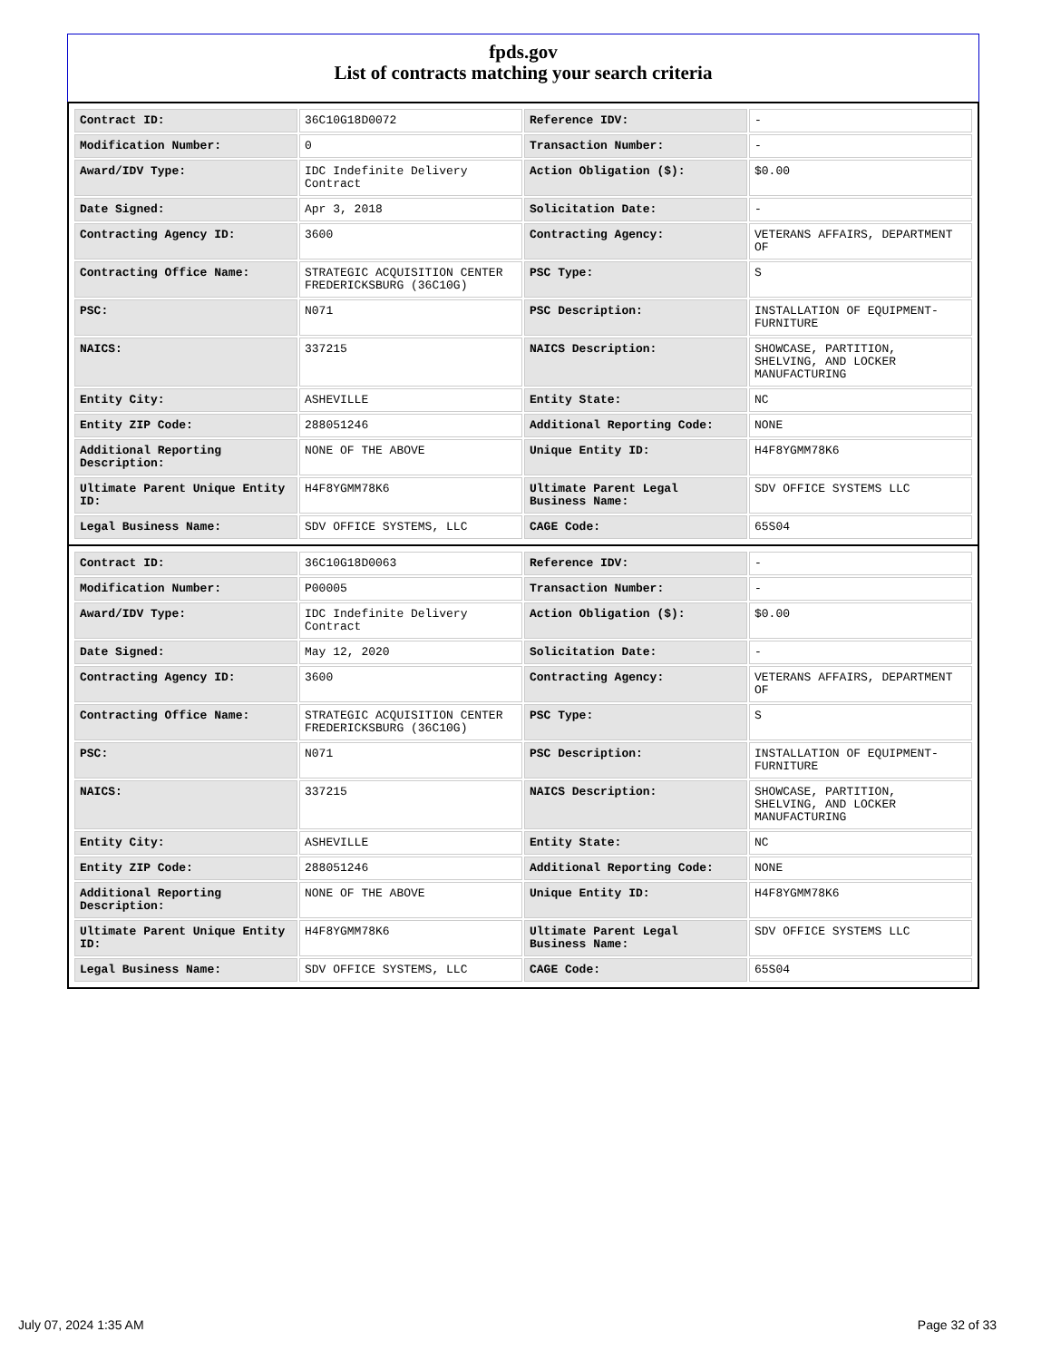fpds.gov
List of contracts matching your search criteria
| Contract ID: | 36C10G18D0072 | Reference IDV: | - |
| Modification Number: | 0 | Transaction Number: | - |
| Award/IDV Type: | IDC Indefinite Delivery Contract | Action Obligation ($): | $0.00 |
| Date Signed: | Apr 3, 2018 | Solicitation Date: | - |
| Contracting Agency ID: | 3600 | Contracting Agency: | VETERANS AFFAIRS, DEPARTMENT OF |
| Contracting Office Name: | STRATEGIC ACQUISITION CENTER FREDERICKSBURG (36C10G) | PSC Type: | S |
| PSC: | N071 | PSC Description: | INSTALLATION OF EQUIPMENT-FURNITURE |
| NAICS: | 337215 | NAICS Description: | SHOWCASE, PARTITION, SHELVING, AND LOCKER MANUFACTURING |
| Entity City: | ASHEVILLE | Entity State: | NC |
| Entity ZIP Code: | 288051246 | Additional Reporting Code: | NONE |
| Additional Reporting Description: | NONE OF THE ABOVE | Unique Entity ID: | H4F8YGMM78K6 |
| Ultimate Parent Unique Entity ID: | H4F8YGMM78K6 | Ultimate Parent Legal Business Name: | SDV OFFICE SYSTEMS LLC |
| Legal Business Name: | SDV OFFICE SYSTEMS, LLC | CAGE Code: | 65S04 |
| Contract ID: | 36C10G18D0063 | Reference IDV: | - |
| Modification Number: | P00005 | Transaction Number: | - |
| Award/IDV Type: | IDC Indefinite Delivery Contract | Action Obligation ($): | $0.00 |
| Date Signed: | May 12, 2020 | Solicitation Date: | - |
| Contracting Agency ID: | 3600 | Contracting Agency: | VETERANS AFFAIRS, DEPARTMENT OF |
| Contracting Office Name: | STRATEGIC ACQUISITION CENTER FREDERICKSBURG (36C10G) | PSC Type: | S |
| PSC: | N071 | PSC Description: | INSTALLATION OF EQUIPMENT-FURNITURE |
| NAICS: | 337215 | NAICS Description: | SHOWCASE, PARTITION, SHELVING, AND LOCKER MANUFACTURING |
| Entity City: | ASHEVILLE | Entity State: | NC |
| Entity ZIP Code: | 288051246 | Additional Reporting Code: | NONE |
| Additional Reporting Description: | NONE OF THE ABOVE | Unique Entity ID: | H4F8YGMM78K6 |
| Ultimate Parent Unique Entity ID: | H4F8YGMM78K6 | Ultimate Parent Legal Business Name: | SDV OFFICE SYSTEMS LLC |
| Legal Business Name: | SDV OFFICE SYSTEMS, LLC | CAGE Code: | 65S04 |
July 07, 2024 1:35 AM Page 32 of 33